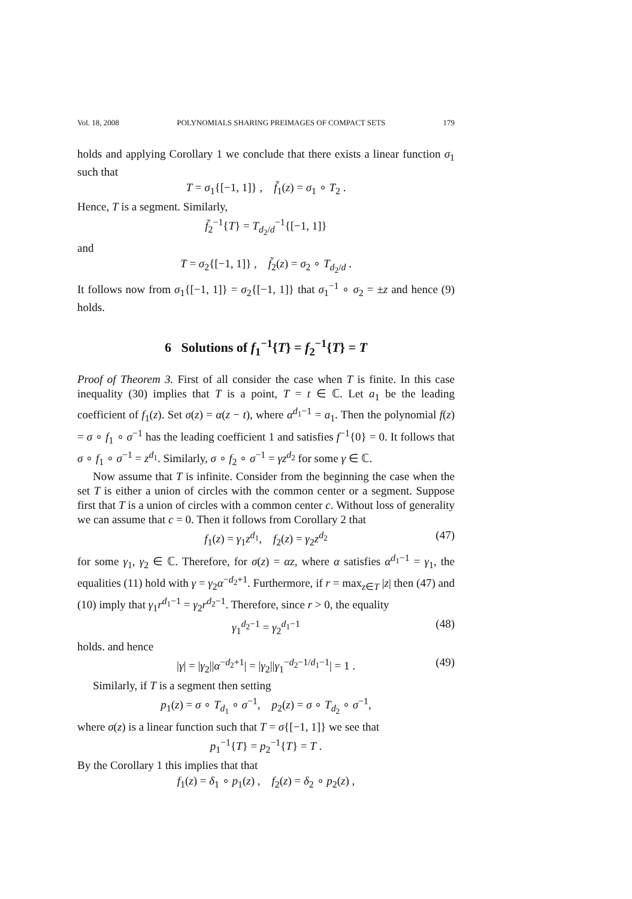Vol. 18, 2008 POLYNOMIALS SHARING PREIMAGES OF COMPACT SETS 179
holds and applying Corollary 1 we conclude that there exists a linear function σ<sub>1</sub> such that
T = σ<sub>1</sub>{[−1, 1]} , f̃<sub>1</sub>(z) = σ<sub>1</sub> ∘ T<sub>2</sub> .
Hence, T is a segment. Similarly,
f̃<sub>2</sub><sup>−1</sup>{T} = T<sub>d<sub>2</sub>/d</sub><sup>−1</sup>{[−1, 1]}
and
T = σ<sub>2</sub>{[−1, 1]} , f̃<sub>2</sub>(z) = σ<sub>2</sub> ∘ T<sub>d<sub>2</sub>/d</sub> .
It follows now from σ<sub>1</sub>{[−1, 1]} = σ<sub>2</sub>{[−1, 1]} that σ<sub>1</sub><sup>−1</sup> ∘ σ<sub>2</sub> = ±z and hence (9) holds.
6 Solutions of f<sub>1</sub><sup>−1</sup>{T} = f<sub>2</sub><sup>−1</sup>{T} = T
Proof of Theorem 3. First of all consider the case when T is finite. In this case inequality (30) implies that T is a point, T = t ∈ ℂ. Let a<sub>1</sub> be the leading coefficient of f<sub>1</sub>(z). Set σ(z) = α(z − t), where α<sup>d<sub>1</sub>−1</sup> = a<sub>1</sub>. Then the polynomial f(z) = σ ∘ f<sub>1</sub> ∘ σ<sup>−1</sup> has the leading coefficient 1 and satisfies f<sup>−1</sup>{0} = 0. It follows that σ ∘ f<sub>1</sub> ∘ σ<sup>−1</sup> = z<sup>d<sub>1</sub></sup>. Similarly, σ ∘ f<sub>2</sub> ∘ σ<sup>−1</sup> = γz<sup>d<sub>2</sub></sup> for some γ ∈ ℂ.
Now assume that T is infinite. Consider from the beginning the case when the set T is either a union of circles with the common center or a segment. Suppose first that T is a union of circles with a common center c. Without loss of generality we can assume that c = 0. Then it follows from Corollary 2 that
f<sub>1</sub>(z) = γ<sub>1</sub>z<sup>d<sub>1</sub></sup>, f<sub>2</sub>(z) = γ<sub>2</sub>z<sup>d<sub>2</sub></sup> (47)
for some γ<sub>1</sub>, γ<sub>2</sub> ∈ ℂ. Therefore, for σ(z) = αz, where α satisfies α<sup>d<sub>1</sub>−1</sup> = γ<sub>1</sub>, the equalities (11) hold with γ = γ<sub>2</sub>α<sup>−d<sub>2</sub>+1</sup>. Furthermore, if r = max<sub>z∈T</sub> |z| then (47) and (10) imply that γ<sub>1</sub>r<sup>d<sub>1</sub>−1</sup> = γ<sub>2</sub>r<sup>d<sub>2</sub>−1</sup>. Therefore, since r > 0, the equality
γ<sub>1</sub><sup>d<sub>2</sub>−1</sup> = γ<sub>2</sub><sup>d<sub>1</sub>−1</sup> (48)
holds. and hence
|γ| = |γ<sub>2</sub>||α<sup>−d<sub>2</sub>+1</sup>| = |γ<sub>2</sub>||γ<sub>1</sub><sup>−d<sub>2</sub>−1/d<sub>1</sub>−1</sup>| = 1 . (49)
Similarly, if T is a segment then setting
p<sub>1</sub>(z) = σ ∘ T<sub>d<sub>1</sub></sub> ∘ σ<sup>−1</sup>, p<sub>2</sub>(z) = σ ∘ T<sub>d<sub>2</sub></sub> ∘ σ<sup>−1</sup>,
where σ(z) is a linear function such that T = σ{[−1, 1]} we see that
p<sub>1</sub><sup>−1</sup>{T} = p<sub>2</sub><sup>−1</sup>{T} = T .
By the Corollary 1 this implies that that
f<sub>1</sub>(z) = δ<sub>1</sub> ∘ p<sub>1</sub>(z) , f<sub>2</sub>(z) = δ<sub>2</sub> ∘ p<sub>2</sub>(z) ,